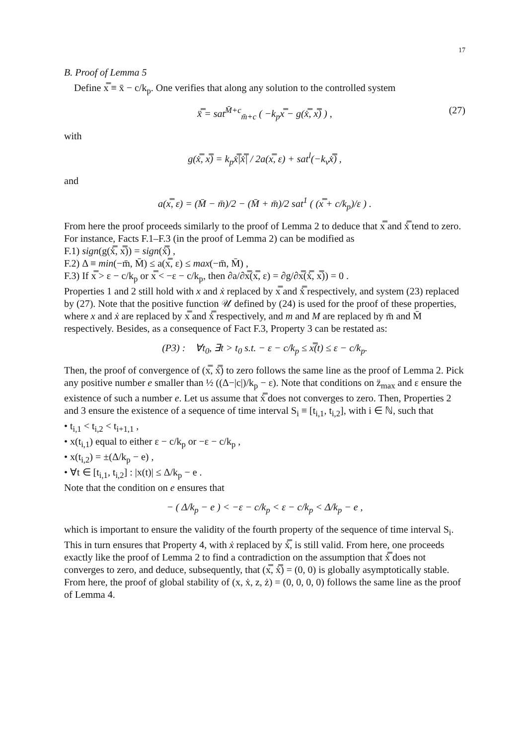17
B. Proof of Lemma 5
Define x̿ ≡ x̄ − c/k<sub>p</sub>. One verifies that along any solution to the controlled system
x̿̈ = sat<sup>M̄+c</sup><sub>m̄+c</sub> ( −k<sub>p</sub>x̿ − g(x̿̇, x̿) ) , (27)
with
g(x̿̇, x̿) = k<sub>p</sub>x̿̇|x̿̇| / 2a(x̿, ε) + sat<sup>l</sup>(−k<sub>v</sub>x̿̇) ,
and
a(x̿, ε) = (M̄ − m̄)/2 − (M̄ + m̄)/2 sat<sup>1</sup> ( (x̿ + c/k<sub>p</sub>)/ε ) .
From here the proof proceeds similarly to the proof of Lemma 2 to deduce that x̿ and x̿̇ tend to zero. For instance, Facts F.1–F.3 (in the proof of Lemma 2) can be modified as
F.1) sign(g(x̿̇, x̿)) = sign(x̿̇) ,
F.2) Δ ≡ min(−m̄, M̄) ≤ a(x̿, ε) ≤ max(−m̄, M̄) ,
F.3) If x̿ > ε − c/k<sub>p</sub> or x̿ < −ε − c/k<sub>p</sub>, then ∂a/∂x̿(x̿, ε) = ∂g/∂x̿(x̿̇, x̿)) = 0 .
Properties 1 and 2 still hold with x and ẋ replaced by x̿ and x̿̇ respectively, and system (23) replaced by (27). Note that the positive function 𝒰 defined by (24) is used for the proof of these properties, where x and ẋ are replaced by x̿ and x̿̇ respectively, and m and M are replaced by m̄ and M̄ respectively. Besides, as a consequence of Fact F.3, Property 3 can be restated as:
(P3) : ∀t<sub>0</sub>, ∃t > t<sub>0</sub> s.t. − ε − c/k<sub>p</sub> ≤ x̿(t) ≤ ε − c/k<sub>p</sub>.
Then, the proof of convergence of (x̿, x̿̇) to zero follows the same line as the proof of Lemma 2. Pick any positive number e smaller than ½ ((Δ−|c|)/k<sub>p</sub> − ε). Note that conditions on z̈<sub>max</sub> and ε ensure the existence of such a number e. Let us assume that x̿̇ does not converges to zero. Then, Properties 2 and 3 ensure the existence of a sequence of time interval S<sub>i</sub> ≡ [t<sub>i,1</sub>, t<sub>i,2</sub>], with i ∈ ℕ, such that
• t<sub>i,1</sub> < t<sub>i,2</sub> < t<sub>i+1,1</sub> ,
• x(t<sub>i,1</sub>) equal to either ε − c/k<sub>p</sub> or −ε − c/k<sub>p</sub> ,
• x(t<sub>i,2</sub>) = ±(Δ/k<sub>p</sub> − e) ,
• ∀t ∈ [t<sub>i,1</sub>, t<sub>i,2</sub>] : |x(t)| ≤ Δ/k<sub>p</sub> − e .
Note that the condition on e ensures that
− ( Δ/k<sub>p</sub> − e ) < −ε − c/k<sub>p</sub> < ε − c/k<sub>p</sub> < Δ/k<sub>p</sub> − e ,
which is important to ensure the validity of the fourth property of the sequence of time interval S<sub>i</sub>. This in turn ensures that Property 4, with ẋ replaced by x̿̇, is still valid. From here, one proceeds exactly like the proof of Lemma 2 to find a contradiction on the assumption that x̿̇ does not converges to zero, and deduce, subsequently, that (x̿, x̿̇) = (0, 0) is globally asymptotically stable. From here, the proof of global stability of (x, ẋ, z, ż) = (0, 0, 0, 0) follows the same line as the proof of Lemma 4.